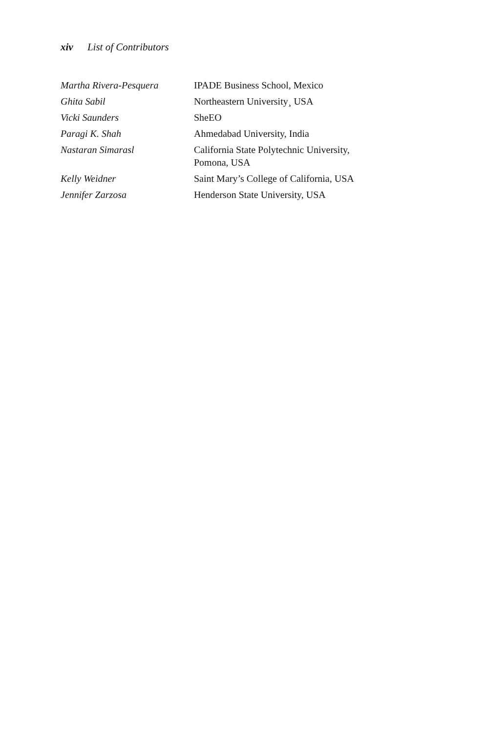xiv List of Contributors
| Martha Rivera-Pesquera | IPADE Business School, Mexico |
| Ghita Sabil | Northeastern University¸ USA |
| Vicki Saunders | SheEO |
| Paragi K. Shah | Ahmedabad University, India |
| Nastaran Simarasl | California State Polytechnic University, Pomona, USA |
| Kelly Weidner | Saint Mary’s College of California, USA |
| Jennifer Zarzosa | Henderson State University, USA |